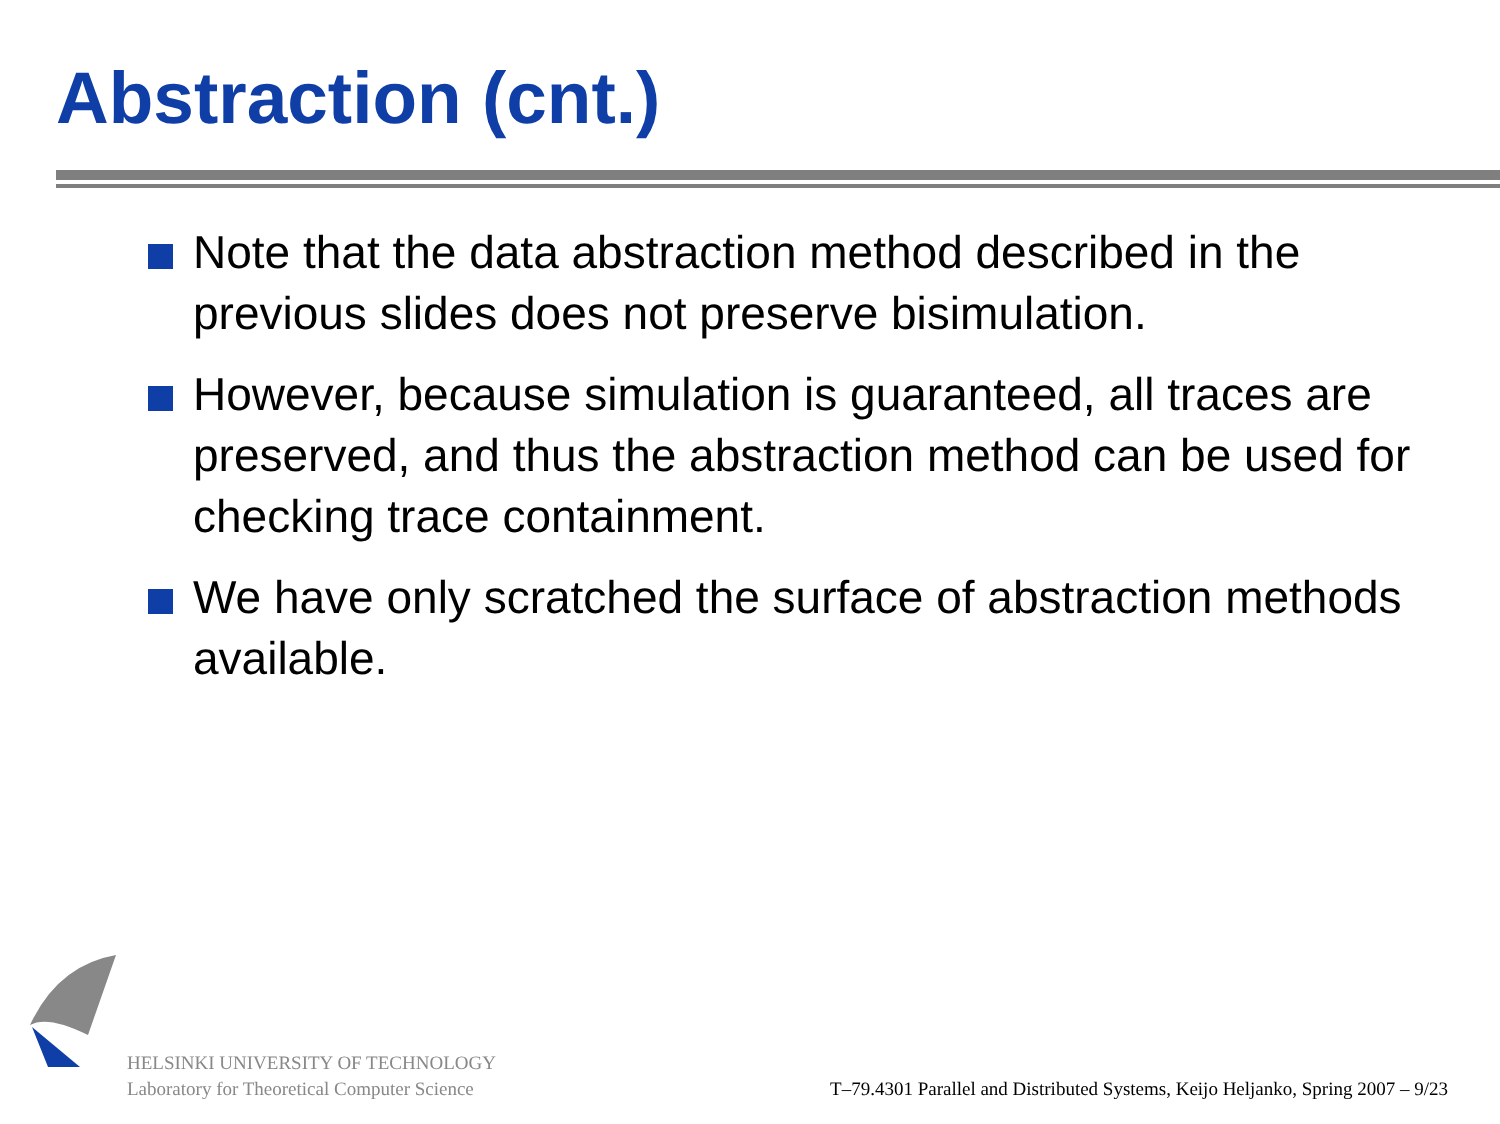Abstraction (cnt.)
Note that the data abstraction method described in the previous slides does not preserve bisimulation.
However, because simulation is guaranteed, all traces are preserved, and thus the abstraction method can be used for checking trace containment.
We have only scratched the surface of abstraction methods available.
HELSINKI UNIVERSITY OF TECHNOLOGY
Laboratory for Theoretical Computer Science
T–79.4301 Parallel and Distributed Systems, Keijo Heljanko, Spring 2007 – 9/23